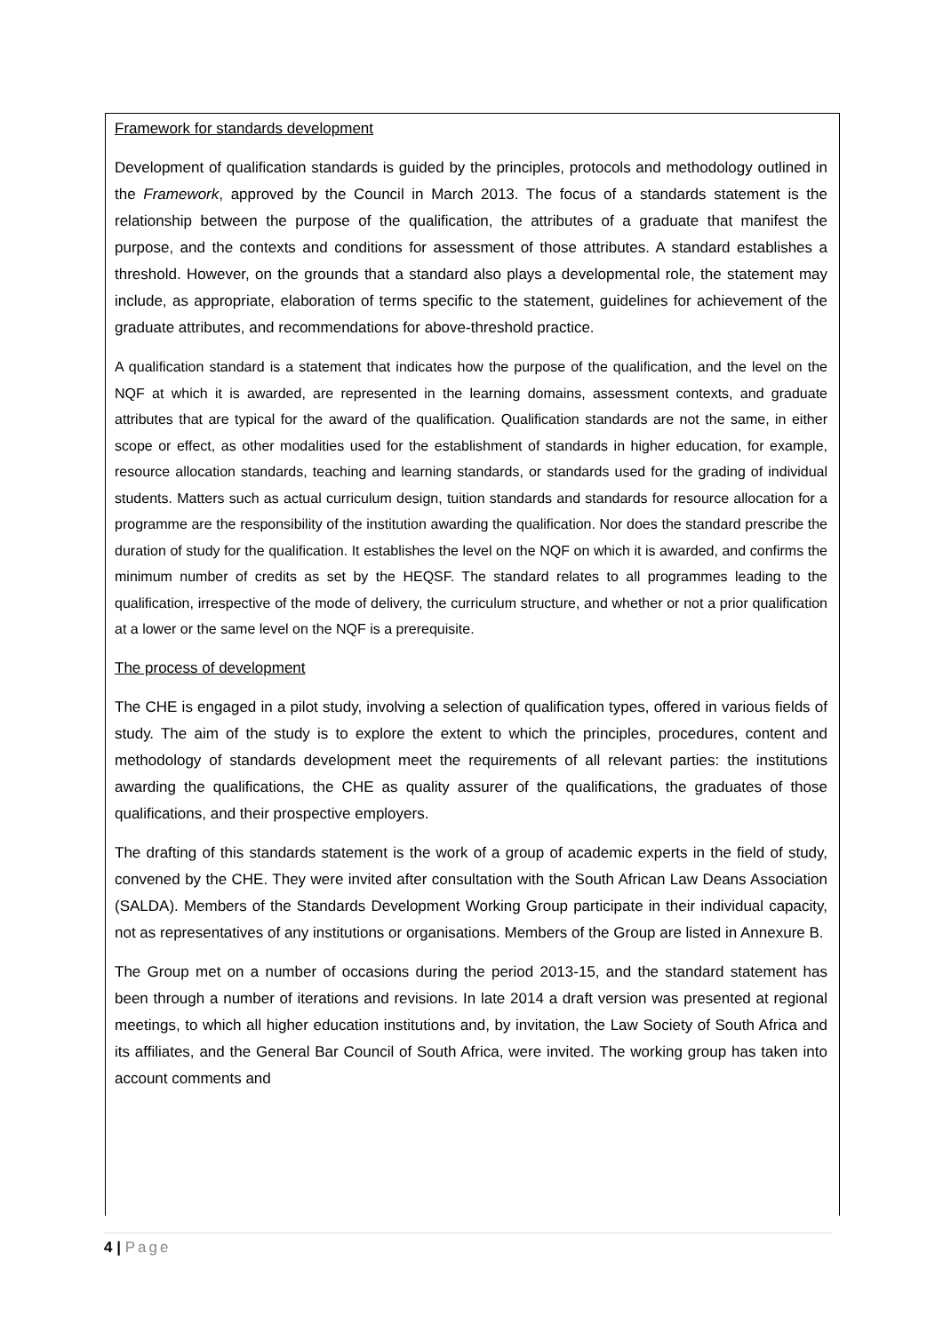Framework for standards development
Development of qualification standards is guided by the principles, protocols and methodology outlined in the Framework, approved by the Council in March 2013. The focus of a standards statement is the relationship between the purpose of the qualification, the attributes of a graduate that manifest the purpose, and the contexts and conditions for assessment of those attributes. A standard establishes a threshold. However, on the grounds that a standard also plays a developmental role, the statement may include, as appropriate, elaboration of terms specific to the statement, guidelines for achievement of the graduate attributes, and recommendations for above-threshold practice.
A qualification standard is a statement that indicates how the purpose of the qualification, and the level on the NQF at which it is awarded, are represented in the learning domains, assessment contexts, and graduate attributes that are typical for the award of the qualification. Qualification standards are not the same, in either scope or effect, as other modalities used for the establishment of standards in higher education, for example, resource allocation standards, teaching and learning standards, or standards used for the grading of individual students. Matters such as actual curriculum design, tuition standards and standards for resource allocation for a programme are the responsibility of the institution awarding the qualification. Nor does the standard prescribe the duration of study for the qualification. It establishes the level on the NQF on which it is awarded, and confirms the minimum number of credits as set by the HEQSF. The standard relates to all programmes leading to the qualification, irrespective of the mode of delivery, the curriculum structure, and whether or not a prior qualification at a lower or the same level on the NQF is a prerequisite.
The process of development
The CHE is engaged in a pilot study, involving a selection of qualification types, offered in various fields of study. The aim of the study is to explore the extent to which the principles, procedures, content and methodology of standards development meet the requirements of all relevant parties: the institutions awarding the qualifications, the CHE as quality assurer of the qualifications, the graduates of those qualifications, and their prospective employers.
The drafting of this standards statement is the work of a group of academic experts in the field of study, convened by the CHE. They were invited after consultation with the South African Law Deans Association (SALDA). Members of the Standards Development Working Group participate in their individual capacity, not as representatives of any institutions or organisations. Members of the Group are listed in Annexure B.
The Group met on a number of occasions during the period 2013-15, and the standard statement has been through a number of iterations and revisions. In late 2014 a draft version was presented at regional meetings, to which all higher education institutions and, by invitation, the Law Society of South Africa and its affiliates, and the General Bar Council of South Africa, were invited. The working group has taken into account comments and
4 | Page